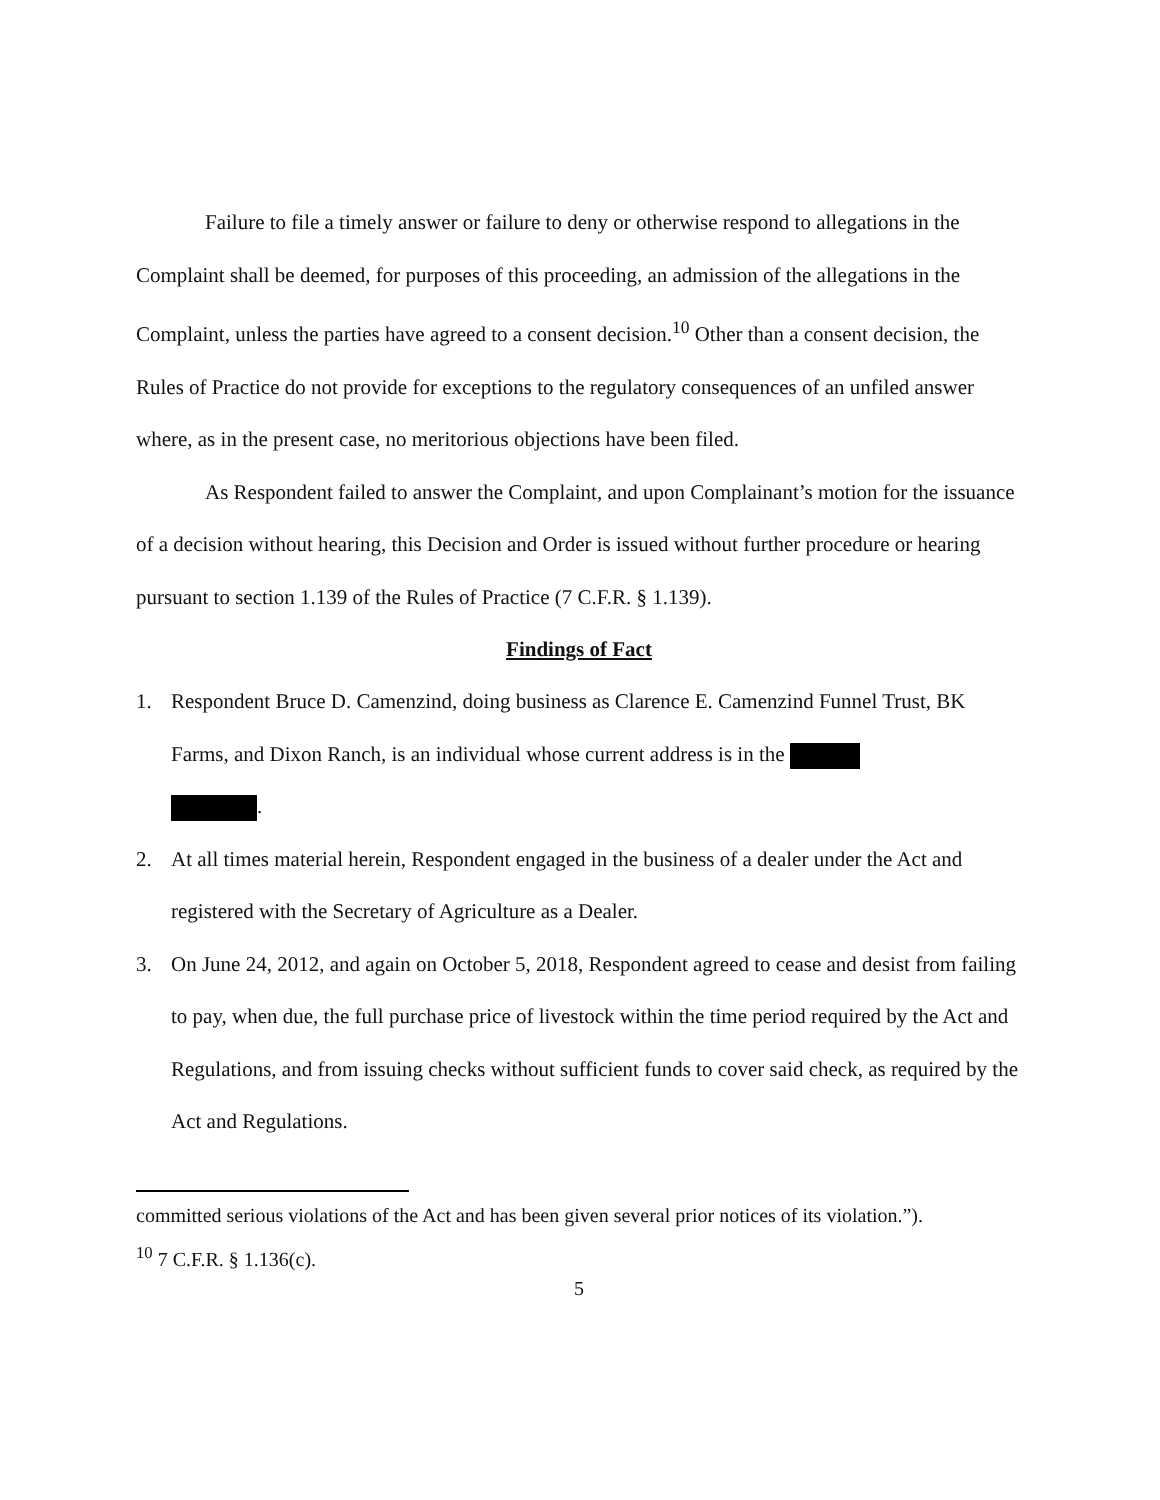Failure to file a timely answer or failure to deny or otherwise respond to allegations in the Complaint shall be deemed, for purposes of this proceeding, an admission of the allegations in the Complaint, unless the parties have agreed to a consent decision.<sup>10</sup> Other than a consent decision, the Rules of Practice do not provide for exceptions to the regulatory consequences of an unfiled answer where, as in the present case, no meritorious objections have been filed.
As Respondent failed to answer the Complaint, and upon Complainant’s motion for the issuance of a decision without hearing, this Decision and Order is issued without further procedure or hearing pursuant to section 1.139 of the Rules of Practice (7 C.F.R. § 1.139).
Findings of Fact
1. Respondent Bruce D. Camenzind, doing business as Clarence E. Camenzind Funnel Trust, BK Farms, and Dixon Ranch, is an individual whose current address is in the
.
2. At all times material herein, Respondent engaged in the business of a dealer under the Act and registered with the Secretary of Agriculture as a Dealer.
3. On June 24, 2012, and again on October 5, 2018, Respondent agreed to cease and desist from failing to pay, when due, the full purchase price of livestock within the time period required by the Act and Regulations, and from issuing checks without sufficient funds to cover said check, as required by the Act and Regulations.
committed serious violations of the Act and has been given several prior notices of its violation.”).
<sup>10</sup> 7 C.F.R. § 1.136(c).
5